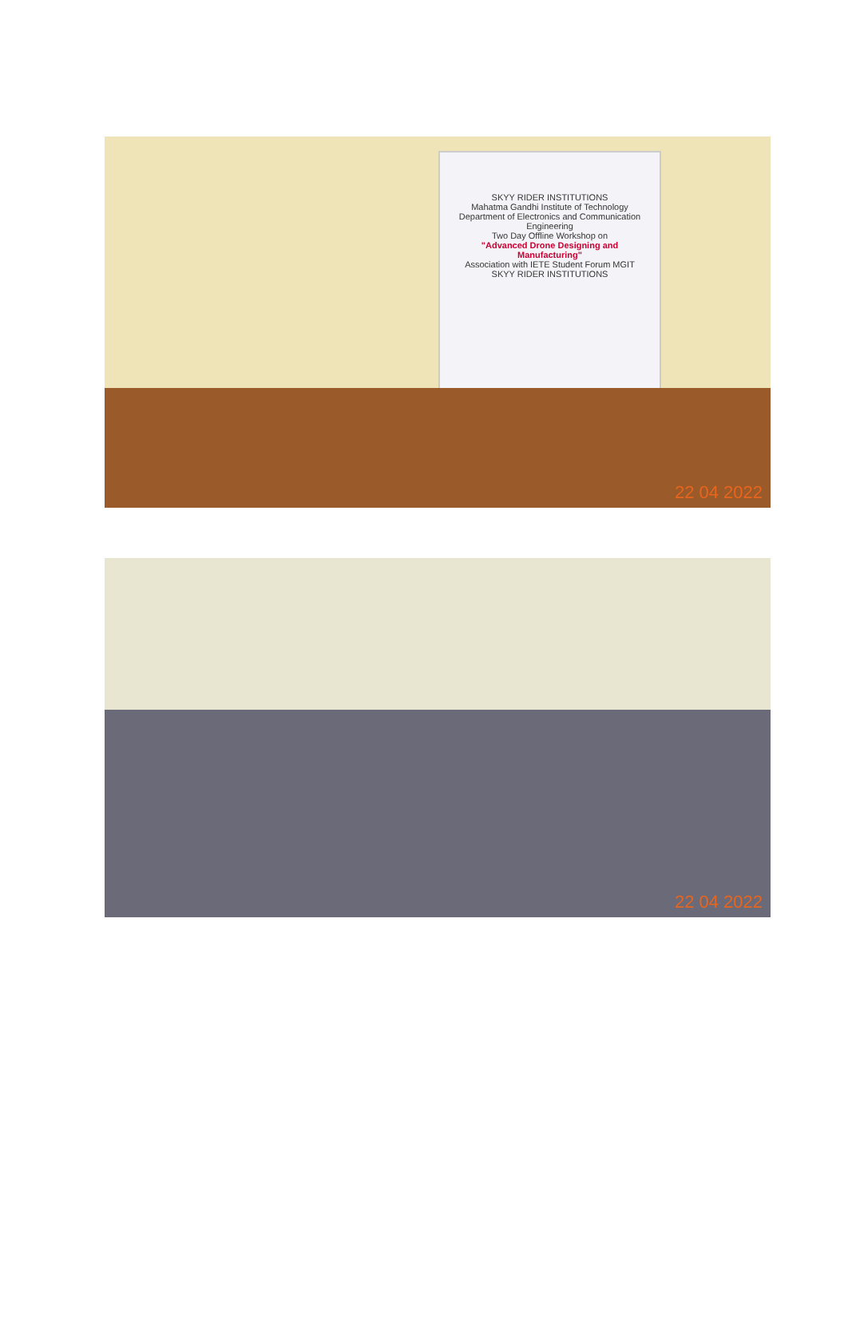SKYY RIDER INSTITUTIONS
Mahatma Gandhi Institute of Technology
Department of Electronics and Communication Engineering
Two Day Offline Workshop on
"Advanced Drone Designing and Manufacturing"
Association with IETE Student Forum MGIT
SKYY RIDER INSTITUTIONS
22 04 2022
22 04 2022